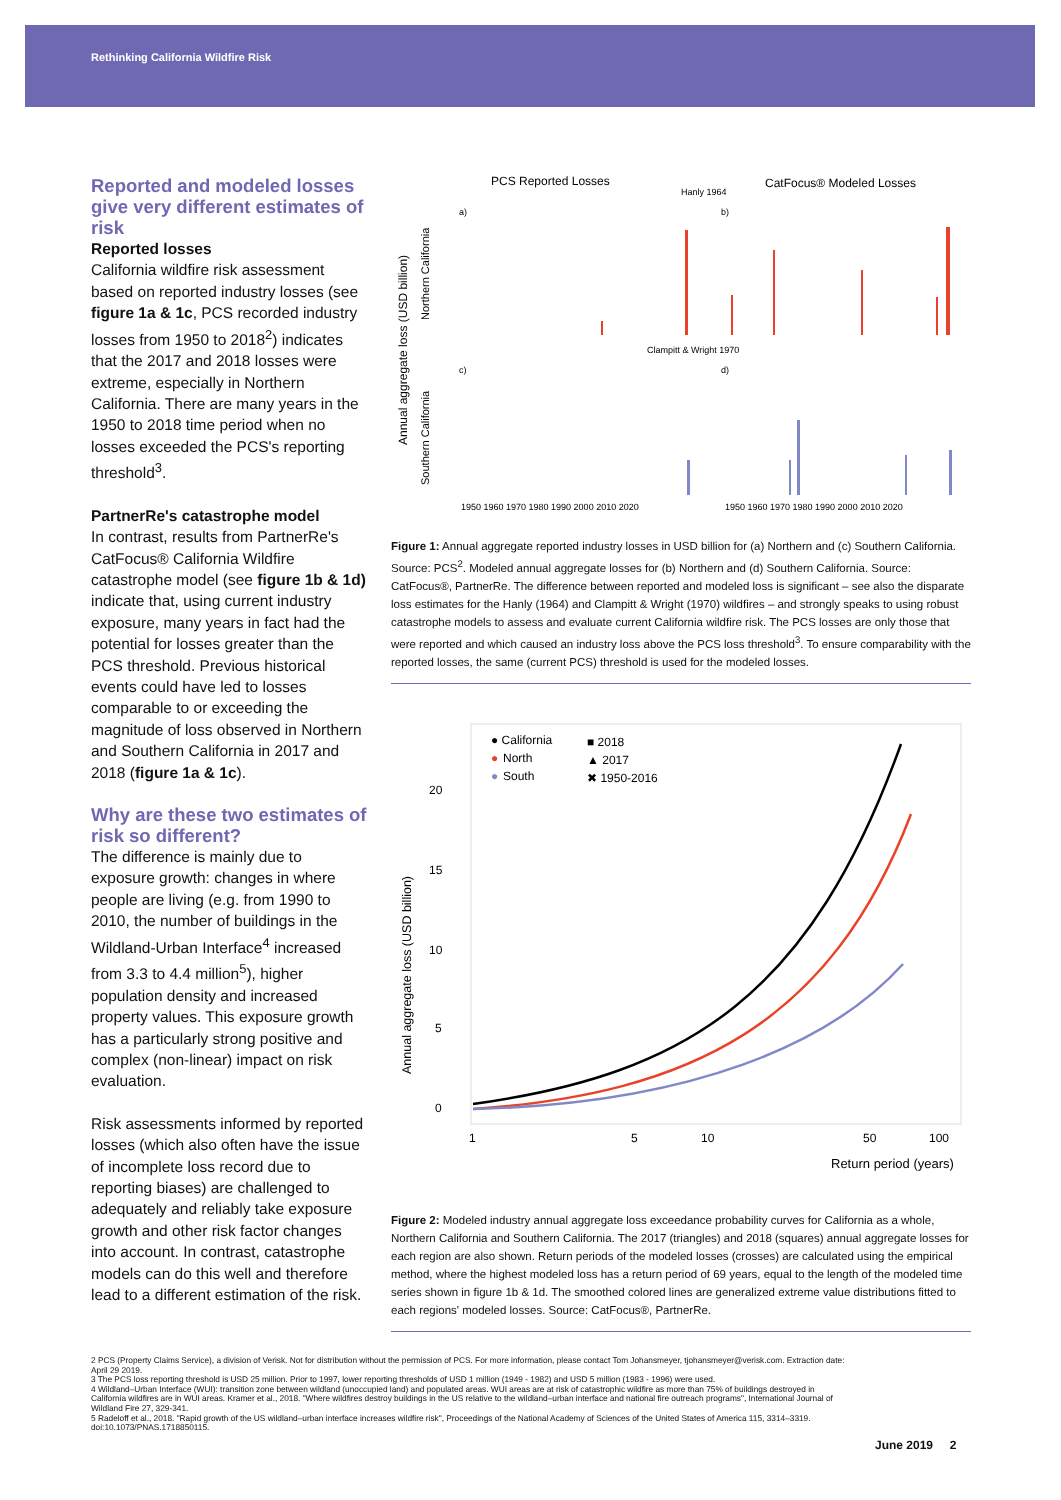Rethinking California Wildfire Risk
Reported and modeled losses give very different estimates of risk
Reported losses
California wildfire risk assessment based on reported industry losses (see figure 1a & 1c, PCS recorded industry losses from 1950 to 2018<sup>2</sup>) indicates that the 2017 and 2018 losses were extreme, especially in Northern California. There are many years in the 1950 to 2018 time period when no losses exceeded the PCS's reporting threshold<sup>3</sup>.
PartnerRe's catastrophe model
In contrast, results from PartnerRe's CatFocus® California Wildfire catastrophe model (see figure 1b & 1d) indicate that, using current industry exposure, many years in fact had the potential for losses greater than the PCS threshold. Previous historical events could have led to losses comparable to or exceeding the magnitude of loss observed in Northern and Southern California in 2017 and 2018 (figure 1a & 1c).
Why are these two estimates of risk so different?
The difference is mainly due to exposure growth: changes in where people are living (e.g. from 1990 to 2010, the number of buildings in the Wildland-Urban Interface<sup>4</sup> increased from 3.3 to 4.4 million<sup>5</sup>), higher population density and increased property values. This exposure growth has a particularly strong positive and complex (non-linear) impact on risk evaluation.
Risk assessments informed by reported losses (which also often have the issue of incomplete loss record due to reporting biases) are challenged to adequately and reliably take exposure growth and other risk factor changes into account. In contrast, catastrophe models can do this well and therefore lead to a different estimation of the risk.
PCS Reported Losses
CatFocus® Modeled Losses
Hanly 1964
Clampitt & Wright 1970
Annual aggregate loss (USD billion)
Northern California
Southern California
a)
b)
c)
d)
1950 1960 1970 1980 1990 2000 2010 2020
1950 1960 1970 1980 1990 2000 2010 2020
Figure 1: Annual aggregate reported industry losses in USD billion for (a) Northern and (c) Southern California. Source: PCS<sup>2</sup>. Modeled annual aggregate losses for (b) Northern and (d) Southern California. Source: CatFocus®, PartnerRe. The difference between reported and modeled loss is significant – see also the disparate loss estimates for the Hanly (1964) and Clampitt & Wright (1970) wildfires – and strongly speaks to using robust catastrophe models to assess and evaluate current California wildfire risk. The PCS losses are only those that were reported and which caused an industry loss above the PCS loss threshold<sup>3</sup>. To ensure comparability with the reported losses, the same (current PCS) threshold is used for the modeled losses.
● California
●
North
●
South
■ 2018
▲ 2017
✖ 1950-2016
Annual aggregate loss (USD billion)
20
15
10
5
0
1
5
10
50
100
Return period (years)
Figure 2: Modeled industry annual aggregate loss exceedance probability curves for California as a whole, Northern California and Southern California. The 2017 (triangles) and 2018 (squares) annual aggregate losses for each region are also shown. Return periods of the modeled losses (crosses) are calculated using the empirical method, where the highest modeled loss has a return period of 69 years, equal to the length of the modeled time series shown in figure 1b & 1d. The smoothed colored lines are generalized extreme value distributions fitted to each regions' modeled losses. Source: CatFocus®, PartnerRe.
2 PCS (Property Claims Service), a division of Verisk. Not for distribution without the permission of PCS. For more information, please contact Tom Johansmeyer, tjohansmeyer@verisk.com. Extraction date: April 29 2019.
3 The PCS loss reporting threshold is USD 25 million. Prior to 1997, lower reporting thresholds of USD 1 million (1949 - 1982) and USD 5 million (1983 - 1996) were used.
4 Wildland–Urban Interface (WUI): transition zone between wildland (unoccupied land) and populated areas. WUI areas are at risk of catastrophic wildfire as more than 75% of buildings destroyed in California wildfires are in WUI areas. Kramer et al., 2018. "Where wildfires destroy buildings in the US relative to the wildland–urban interface and national fire outreach programs", International Journal of Wildland Fire 27, 329-341.
5 Radeloff et al., 2018. "Rapid growth of the US wildland–urban interface increases wildfire risk", Proceedings of the National Academy of Sciences of the United States of America 115, 3314–3319. doi:10.1073/PNAS.1718850115.
June 2019 2